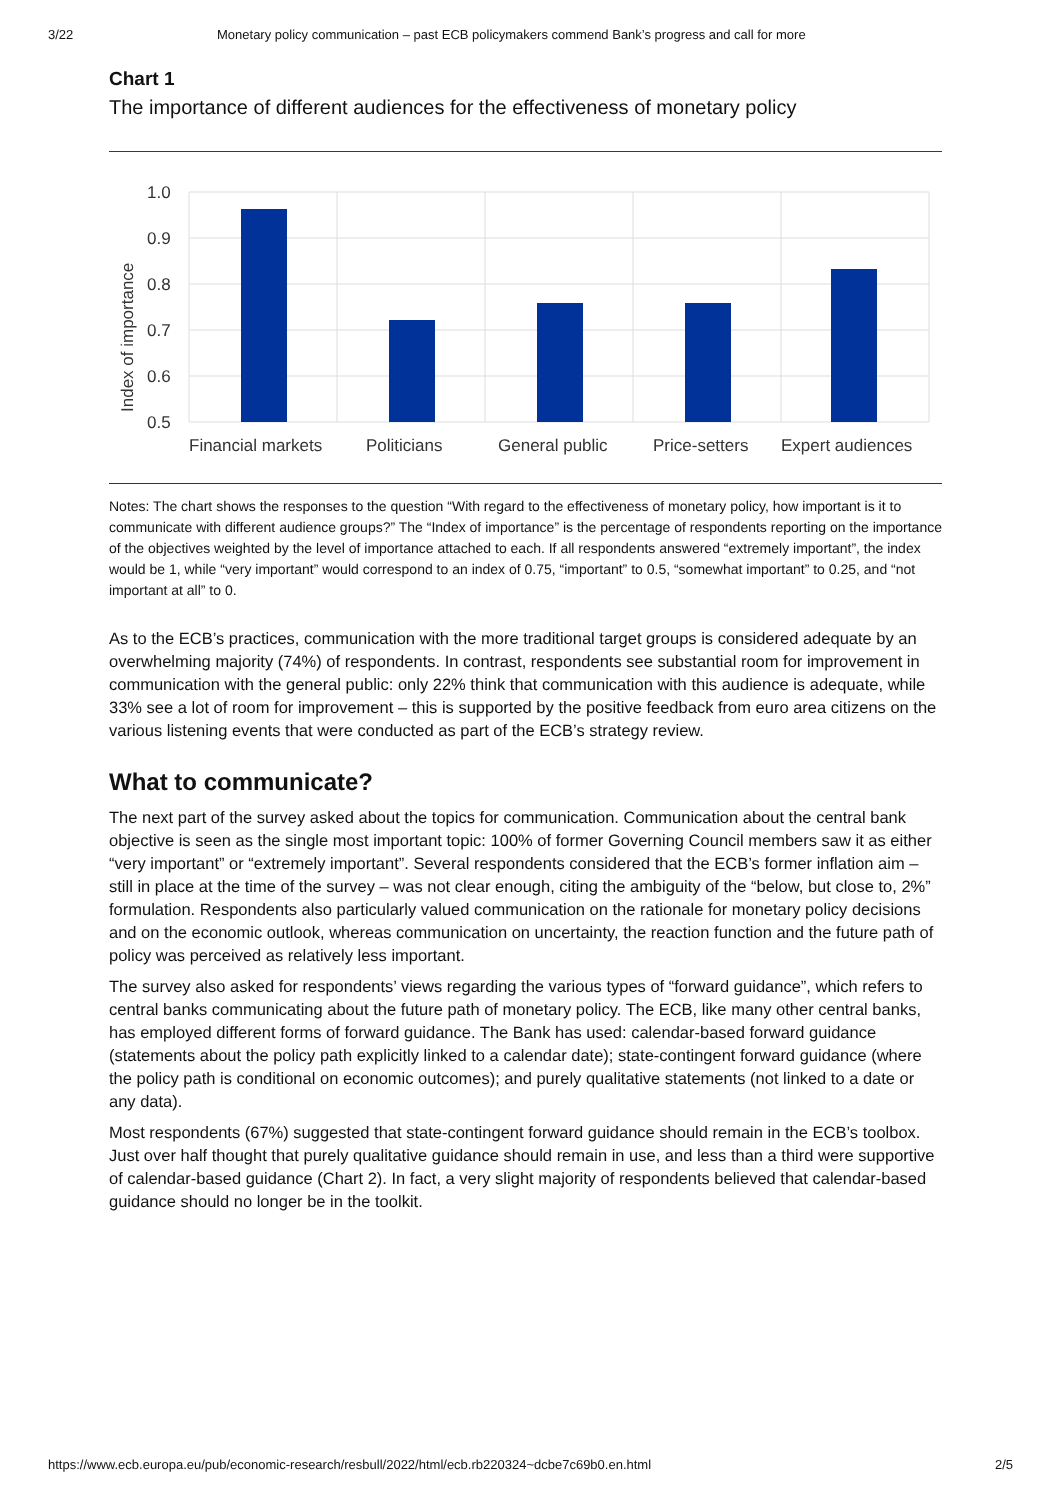3/22 Monetary policy communication – past ECB policymakers commend Bank’s progress and call for more
Chart 1
The importance of different audiences for the effectiveness of monetary policy
1.0
0.9
0.8
0.7
0.6
0.5
Index of importance
Financial markets
Politicians
General public
Price-setters
Expert audiences
Notes: The chart shows the responses to the question “With regard to the effectiveness of monetary policy, how important is it to communicate with different audience groups?” The “Index of importance” is the percentage of respondents reporting on the importance of the objectives weighted by the level of importance attached to each. If all respondents answered “extremely important”, the index would be 1, while “very important” would correspond to an index of 0.75, “important” to 0.5, “somewhat important” to 0.25, and “not important at all” to 0.
As to the ECB’s practices, communication with the more traditional target groups is considered adequate by an overwhelming majority (74%) of respondents. In contrast, respondents see substantial room for improvement in communication with the general public: only 22% think that communication with this audience is adequate, while 33% see a lot of room for improvement – this is supported by the positive feedback from euro area citizens on the various listening events that were conducted as part of the ECB’s strategy review.
What to communicate?
The next part of the survey asked about the topics for communication. Communication about the central bank objective is seen as the single most important topic: 100% of former Governing Council members saw it as either “very important” or “extremely important”. Several respondents considered that the ECB’s former inflation aim – still in place at the time of the survey – was not clear enough, citing the ambiguity of the “below, but close to, 2%” formulation. Respondents also particularly valued communication on the rationale for monetary policy decisions and on the economic outlook, whereas communication on uncertainty, the reaction function and the future path of policy was perceived as relatively less important.
The survey also asked for respondents’ views regarding the various types of “forward guidance”, which refers to central banks communicating about the future path of monetary policy. The ECB, like many other central banks, has employed different forms of forward guidance. The Bank has used: calendar-based forward guidance (statements about the policy path explicitly linked to a calendar date); state-contingent forward guidance (where the policy path is conditional on economic outcomes); and purely qualitative statements (not linked to a date or any data).
Most respondents (67%) suggested that state-contingent forward guidance should remain in the ECB’s toolbox. Just over half thought that purely qualitative guidance should remain in use, and less than a third were supportive of calendar-based guidance (Chart 2). In fact, a very slight majority of respondents believed that calendar-based guidance should no longer be in the toolkit.
https://www.ecb.europa.eu/pub/economic-research/resbull/2022/html/ecb.rb220324~dcbe7c69b0.en.html 2/5